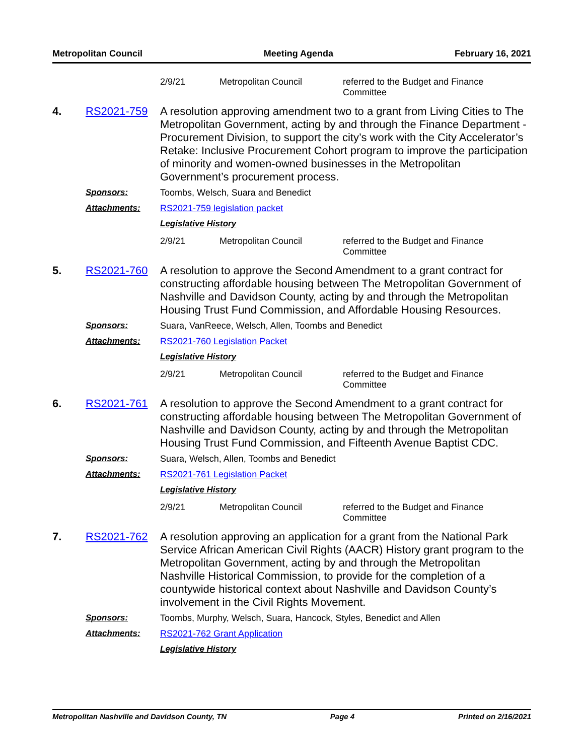Metropolitan Council Meeting Agenda February 16, 2021
2/9/21 Metropolitan Council referred to the Budget and Finance Committee
4. RS2021-759
A resolution approving amendment two to a grant from Living Cities to The Metropolitan Government, acting by and through the Finance Department - Procurement Division, to support the city’s work with the City Accelerator’s Retake: Inclusive Procurement Cohort program to improve the participation of minority and women-owned businesses in the Metropolitan Government’s procurement process.
Sponsors: Toombs, Welsch, Suara and Benedict
Attachments: RS2021-759 legislation packet
Legislative History
2/9/21 Metropolitan Council referred to the Budget and Finance Committee
5. RS2021-760
A resolution to approve the Second Amendment to a grant contract for constructing affordable housing between The Metropolitan Government of Nashville and Davidson County, acting by and through the Metropolitan Housing Trust Fund Commission, and Affordable Housing Resources.
Sponsors: Suara, VanReece, Welsch, Allen, Toombs and Benedict
Attachments: RS2021-760 Legislation Packet
Legislative History
2/9/21 Metropolitan Council referred to the Budget and Finance Committee
6. RS2021-761
A resolution to approve the Second Amendment to a grant contract for constructing affordable housing between The Metropolitan Government of Nashville and Davidson County, acting by and through the Metropolitan Housing Trust Fund Commission, and Fifteenth Avenue Baptist CDC.
Sponsors: Suara, Welsch, Allen, Toombs and Benedict
Attachments: RS2021-761 Legislation Packet
Legislative History
2/9/21 Metropolitan Council referred to the Budget and Finance Committee
7. RS2021-762
A resolution approving an application for a grant from the National Park Service African American Civil Rights (AACR) History grant program to the Metropolitan Government, acting by and through the Metropolitan Nashville Historical Commission, to provide for the completion of a countywide historical context about Nashville and Davidson County’s involvement in the Civil Rights Movement.
Sponsors: Toombs, Murphy, Welsch, Suara, Hancock, Styles, Benedict and Allen
Attachments: RS2021-762 Grant Application
Legislative History
Metropolitan Nashville and Davidson County, TN Page 4 Printed on 2/16/2021